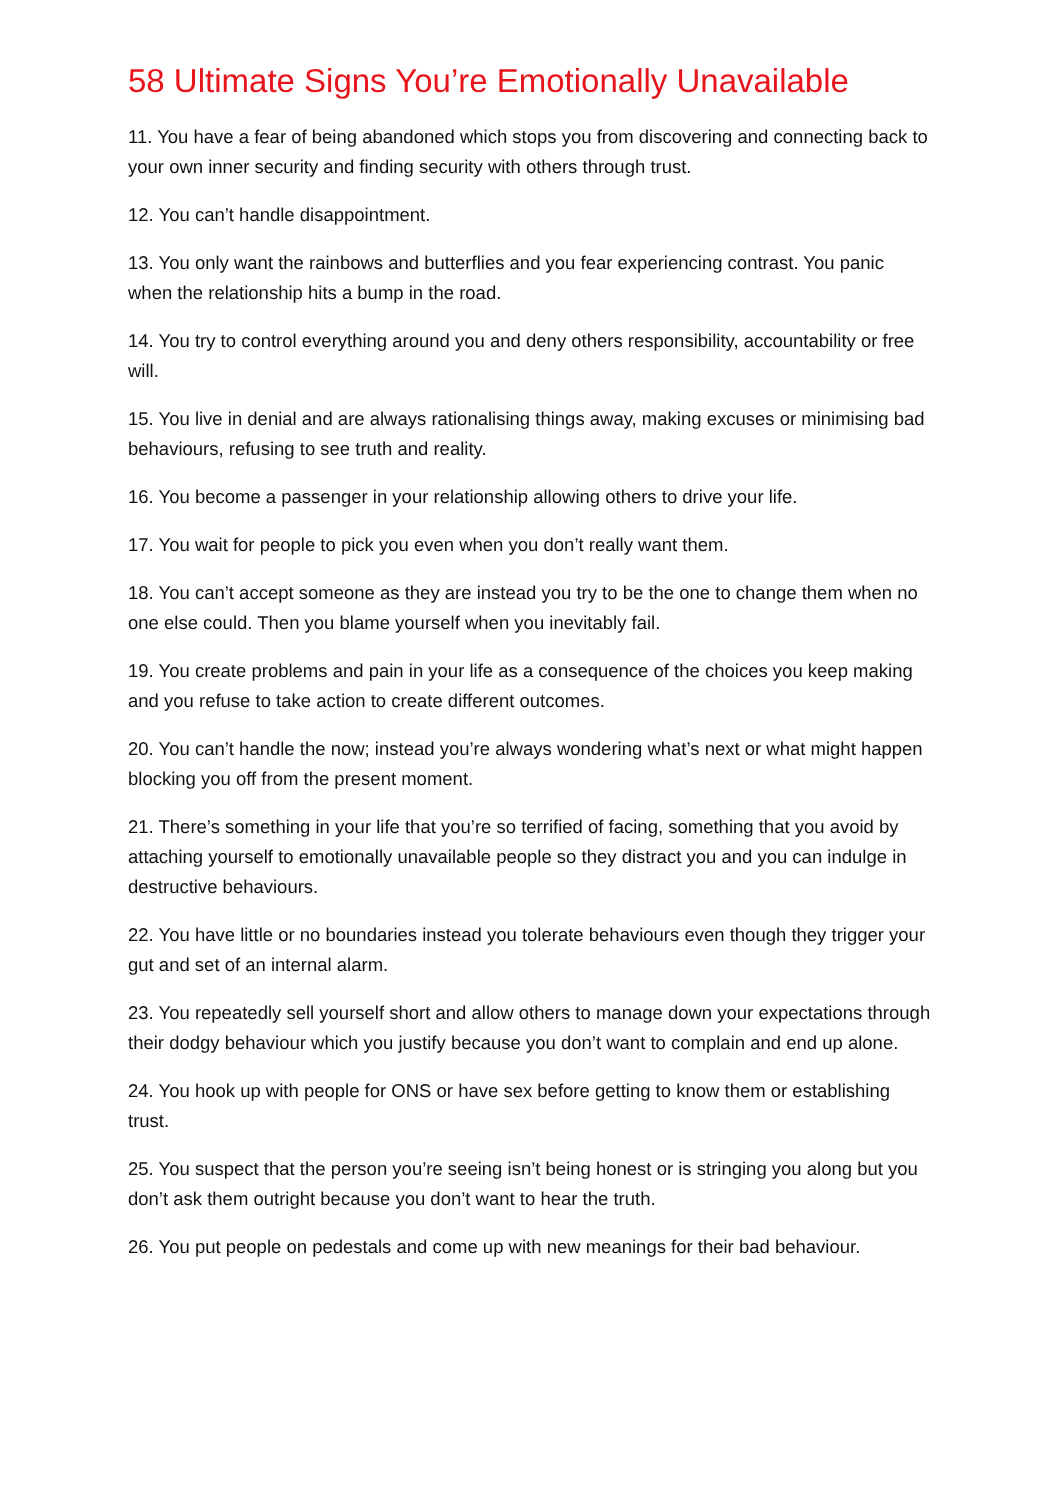58 Ultimate Signs You’re Emotionally Unavailable
11. You have a fear of being abandoned which stops you from discovering and connecting back to your own inner security and finding security with others through trust.
12. You can’t handle disappointment.
13. You only want the rainbows and butterflies and you fear experiencing contrast. You panic when the relationship hits a bump in the road.
14. You try to control everything around you and deny others responsibility, accountability or free will.
15. You live in denial and are always rationalising things away, making excuses or minimising bad behaviours, refusing to see truth and reality.
16. You become a passenger in your relationship allowing others to drive your life.
17. You wait for people to pick you even when you don’t really want them.
18. You can’t accept someone as they are instead you try to be the one to change them when no one else could. Then you blame yourself when you inevitably fail.
19. You create problems and pain in your life as a consequence of the choices you keep making and you refuse to take action to create different outcomes.
20. You can’t handle the now; instead you’re always wondering what’s next or what might happen blocking you off from the present moment.
21. There’s something in your life that you’re so terrified of facing, something that you avoid by attaching yourself to emotionally unavailable people so they distract you and you can indulge in destructive behaviours.
22. You have little or no boundaries instead you tolerate behaviours even though they trigger your gut and set of an internal alarm.
23. You repeatedly sell yourself short and allow others to manage down your expectations through their dodgy behaviour which you justify because you don’t want to complain and end up alone.
24. You hook up with people for ONS or have sex before getting to know them or establishing trust.
25. You suspect that the person you’re seeing isn’t being honest or is stringing you along but you don’t ask them outright because you don’t want to hear the truth.
26. You put people on pedestals and come up with new meanings for their bad behaviour.